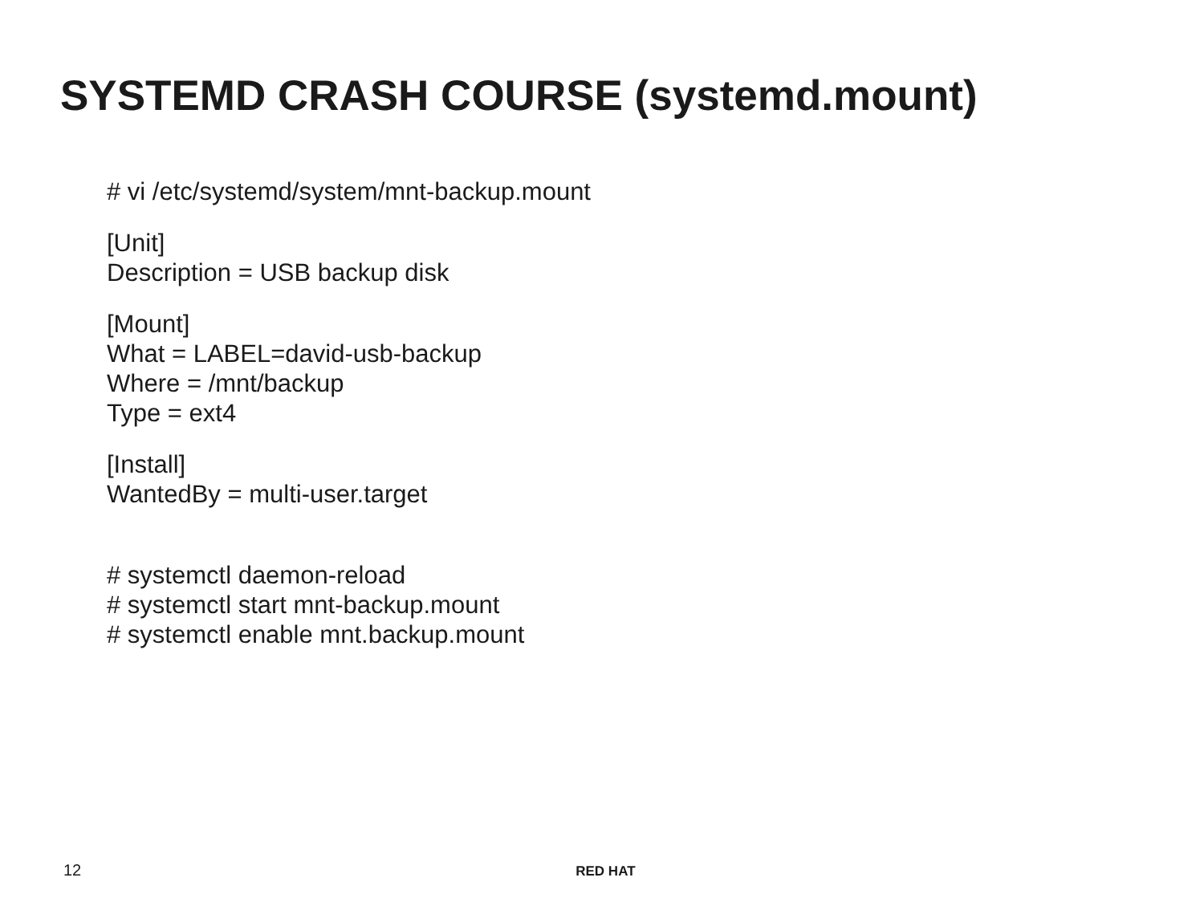SYSTEMD CRASH COURSE (systemd.mount)
# vi /etc/systemd/system/mnt-backup.mount
[Unit]
Description = USB backup disk
[Mount]
What = LABEL=david-usb-backup
Where = /mnt/backup
Type = ext4
[Install]
WantedBy = multi-user.target
# systemctl daemon-reload
# systemctl start mnt-backup.mount
# systemctl enable mnt.backup.mount
12 RED HAT